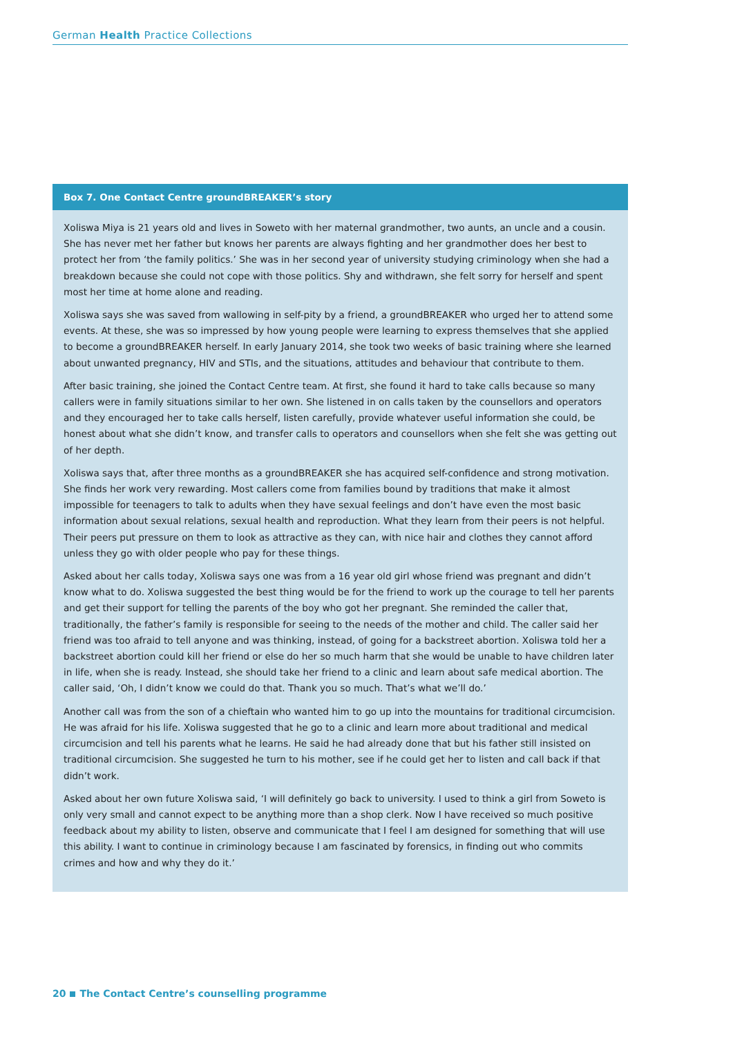German Health Practice Collections
Box 7. One Contact Centre groundBREAKER’s story
Xoliswa Miya is 21 years old and lives in Soweto with her maternal grandmother, two aunts, an uncle and a cousin. She has never met her father but knows her parents are always fighting and her grandmother does her best to protect her from ‘the family politics.’ She was in her second year of university studying criminology when she had a breakdown because she could not cope with those politics. Shy and withdrawn, she felt sorry for herself and spent most her time at home alone and reading.
Xoliswa says she was saved from wallowing in self-pity by a friend, a groundBREAKER who urged her to attend some events. At these, she was so impressed by how young people were learning to express themselves that she applied to become a groundBREAKER herself. In early January 2014, she took two weeks of basic training where she learned about unwanted pregnancy, HIV and STIs, and the situations, attitudes and behaviour that contribute to them.
After basic training, she joined the Contact Centre team. At first, she found it hard to take calls because so many callers were in family situations similar to her own. She listened in on calls taken by the counsellors and operators and they encouraged her to take calls herself, listen carefully, provide whatever useful information she could, be honest about what she didn’t know, and transfer calls to operators and counsellors when she felt she was getting out of her depth.
Xoliswa says that, after three months as a groundBREAKER she has acquired self-confidence and strong motivation. She finds her work very rewarding. Most callers come from families bound by traditions that make it almost impossible for teenagers to talk to adults when they have sexual feelings and don’t have even the most basic information about sexual relations, sexual health and reproduction. What they learn from their peers is not helpful. Their peers put pressure on them to look as attractive as they can, with nice hair and clothes they cannot afford unless they go with older people who pay for these things.
Asked about her calls today, Xoliswa says one was from a 16 year old girl whose friend was pregnant and didn’t know what to do. Xoliswa suggested the best thing would be for the friend to work up the courage to tell her parents and get their support for telling the parents of the boy who got her pregnant. She reminded the caller that, traditionally, the father’s family is responsible for seeing to the needs of the mother and child. The caller said her friend was too afraid to tell anyone and was thinking, instead, of going for a backstreet abortion. Xoliswa told her a backstreet abortion could kill her friend or else do her so much harm that she would be unable to have children later in life, when she is ready. Instead, she should take her friend to a clinic and learn about safe medical abortion. The caller said, ‘Oh, I didn’t know we could do that. Thank you so much. That’s what we’ll do.’
Another call was from the son of a chieftain who wanted him to go up into the mountains for traditional circumcision. He was afraid for his life. Xoliswa suggested that he go to a clinic and learn more about traditional and medical circumcision and tell his parents what he learns. He said he had already done that but his father still insisted on traditional circumcision. She suggested he turn to his mother, see if he could get her to listen and call back if that didn’t work.
Asked about her own future Xoliswa said, ‘I will definitely go back to university. I used to think a girl from Soweto is only very small and cannot expect to be anything more than a shop clerk. Now I have received so much positive feedback about my ability to listen, observe and communicate that I feel I am designed for something that will use this ability. I want to continue in criminology because I am fascinated by forensics, in finding out who commits crimes and how and why they do it.’
20 The Contact Centre’s counselling programme